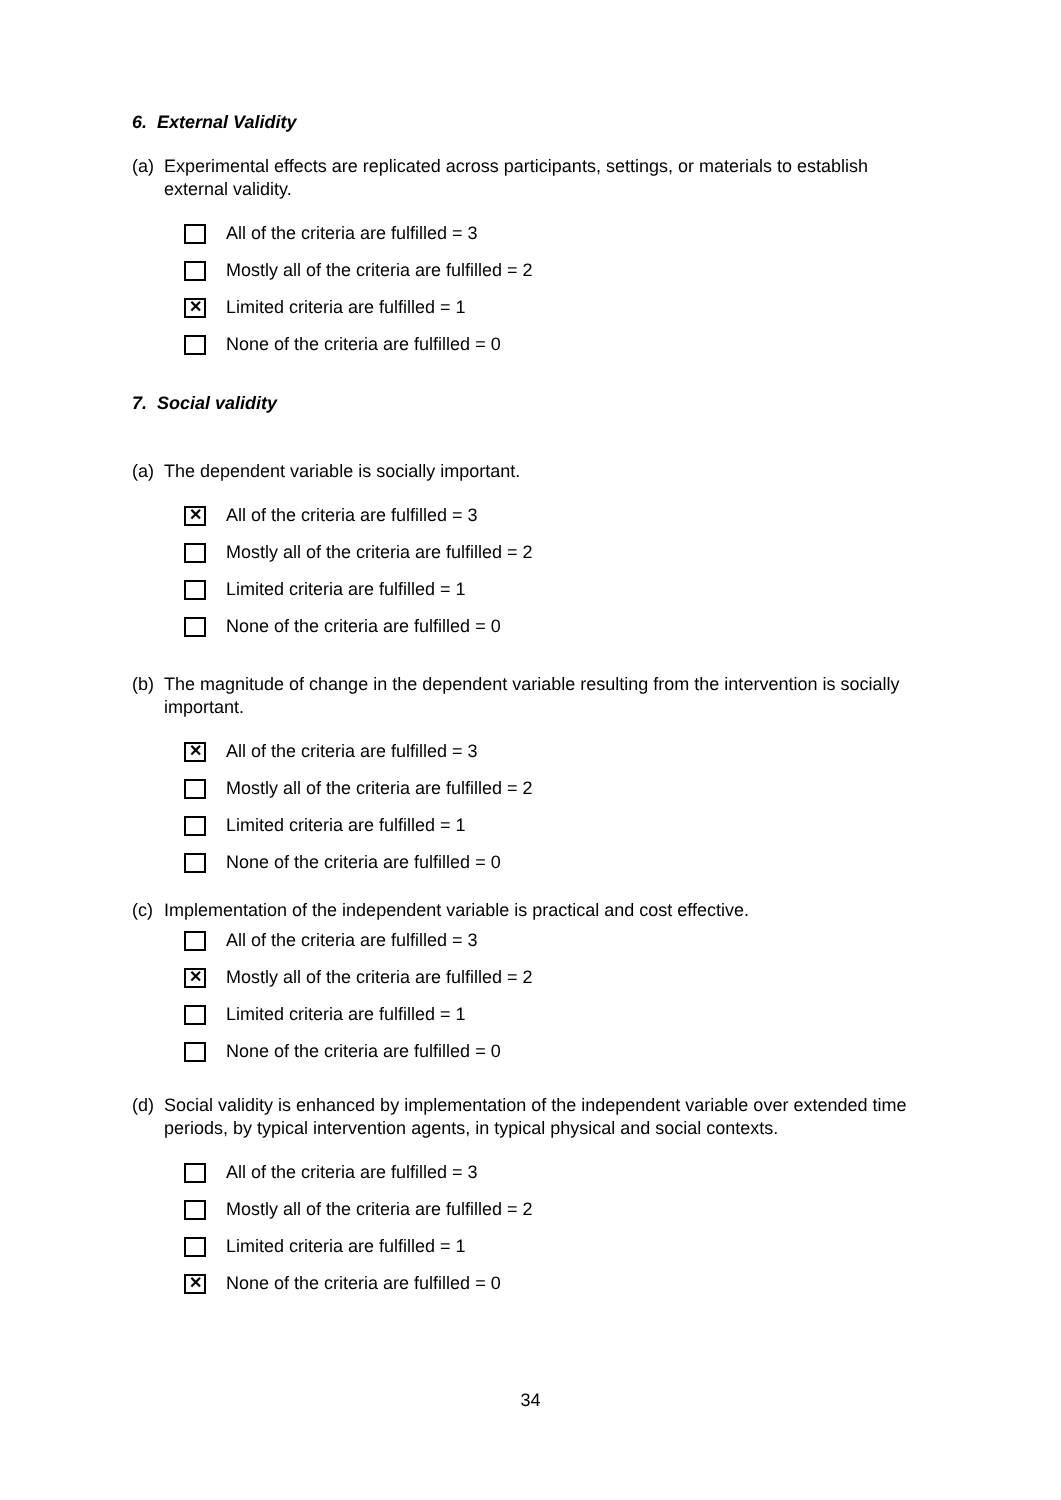6. External Validity
(a) Experimental effects are replicated across participants, settings, or materials to establish external validity.
All of the criteria are fulfilled = 3
Mostly all of the criteria are fulfilled = 2
✕ Limited criteria are fulfilled = 1
None of the criteria are fulfilled = 0
7. Social validity
(a) The dependent variable is socially important.
✕ All of the criteria are fulfilled = 3
Mostly all of the criteria are fulfilled = 2
Limited criteria are fulfilled = 1
None of the criteria are fulfilled = 0
(b) The magnitude of change in the dependent variable resulting from the intervention is socially important.
✕ All of the criteria are fulfilled = 3
Mostly all of the criteria are fulfilled = 2
Limited criteria are fulfilled = 1
None of the criteria are fulfilled = 0
(c) Implementation of the independent variable is practical and cost effective.
All of the criteria are fulfilled = 3
✕ Mostly all of the criteria are fulfilled = 2
Limited criteria are fulfilled = 1
None of the criteria are fulfilled = 0
(d) Social validity is enhanced by implementation of the independent variable over extended time periods, by typical intervention agents, in typical physical and social contexts.
All of the criteria are fulfilled = 3
Mostly all of the criteria are fulfilled = 2
Limited criteria are fulfilled = 1
✕ None of the criteria are fulfilled = 0
34